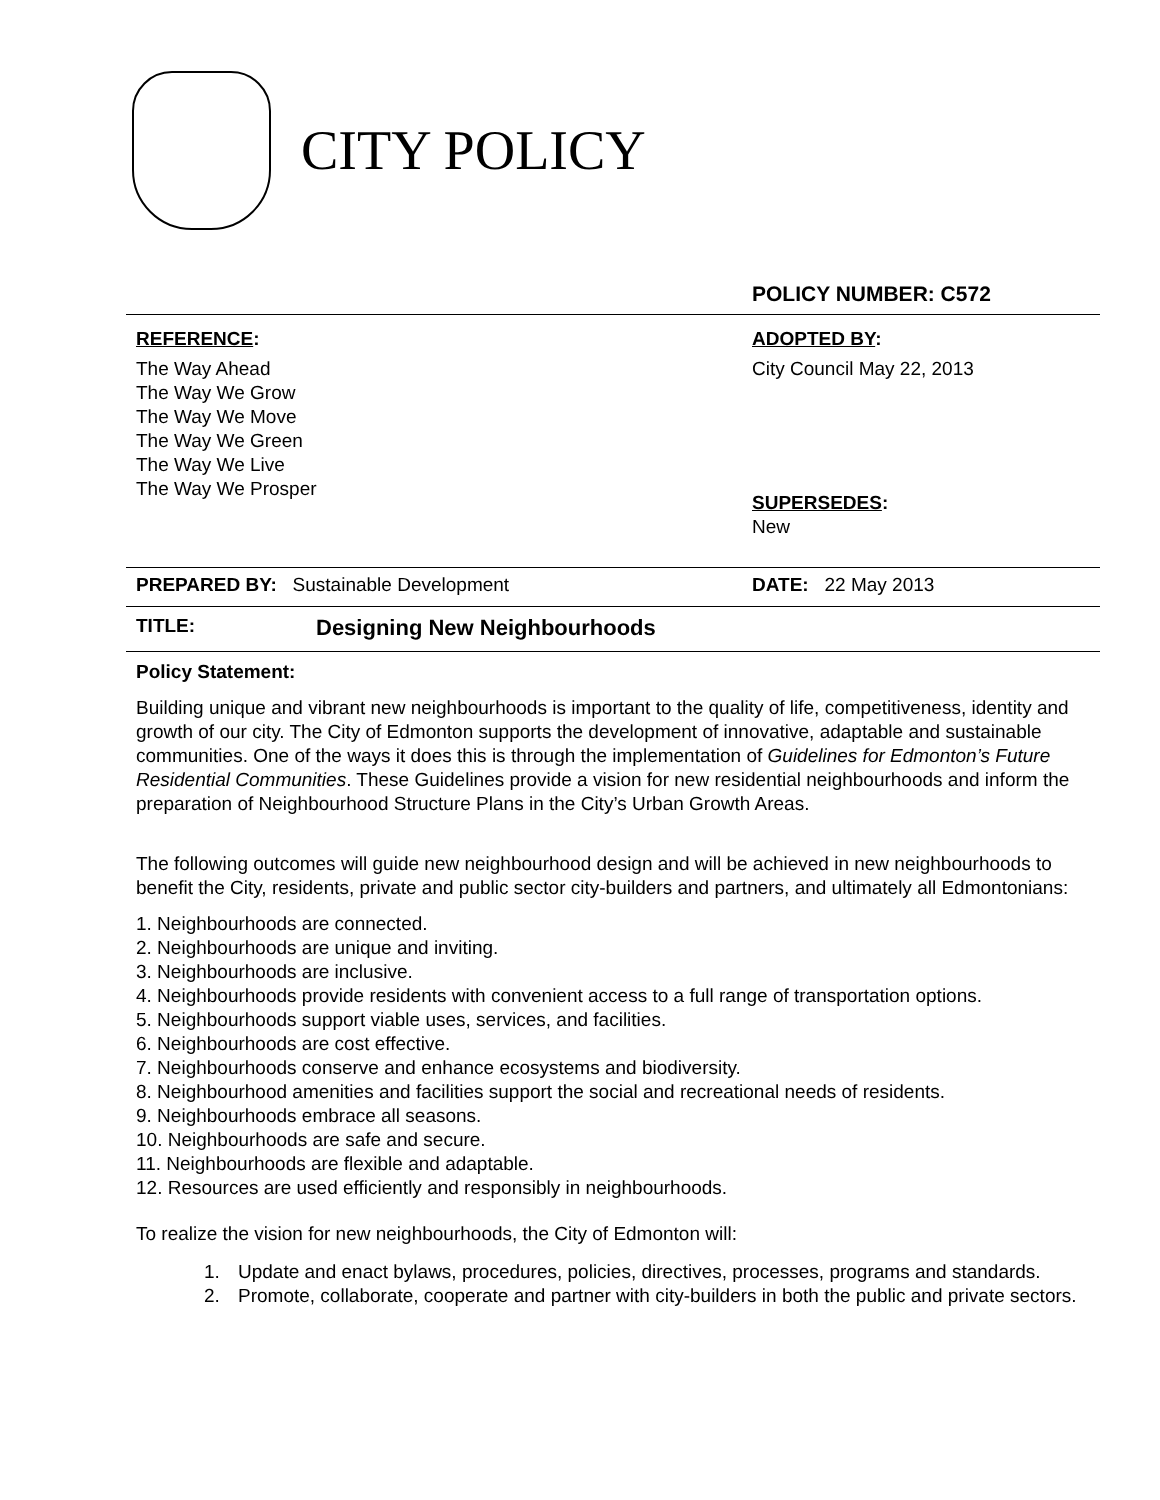CITY POLICY
POLICY NUMBER: C572
REFERENCE:
The Way Ahead
The Way We Grow
The Way We Move
The Way We Green
The Way We Live
The Way We Prosper
ADOPTED BY:
City Council May 22, 2013
SUPERSEDES:
New
PREPARED BY: Sustainable Development DATE: 22 May 2013
TITLE:
Designing New Neighbourhoods
Policy Statement:
Building unique and vibrant new neighbourhoods is important to the quality of life, competitiveness, identity and growth of our city. The City of Edmonton supports the development of innovative, adaptable and sustainable communities. One of the ways it does this is through the implementation of Guidelines for Edmonton’s Future Residential Communities. These Guidelines provide a vision for new residential neighbourhoods and inform the preparation of Neighbourhood Structure Plans in the City’s Urban Growth Areas.
The following outcomes will guide new neighbourhood design and will be achieved in new neighbourhoods to benefit the City, residents, private and public sector city-builders and partners, and ultimately all Edmontonians:
1. Neighbourhoods are connected.
2. Neighbourhoods are unique and inviting.
3. Neighbourhoods are inclusive.
4. Neighbourhoods provide residents with convenient access to a full range of transportation options.
5. Neighbourhoods support viable uses, services, and facilities.
6. Neighbourhoods are cost effective.
7. Neighbourhoods conserve and enhance ecosystems and biodiversity.
8. Neighbourhood amenities and facilities support the social and recreational needs of residents.
9. Neighbourhoods embrace all seasons.
10. Neighbourhoods are safe and secure.
11. Neighbourhoods are flexible and adaptable.
12. Resources are used efficiently and responsibly in neighbourhoods.
To realize the vision for new neighbourhoods, the City of Edmonton will:
1. Update and enact bylaws, procedures, policies, directives, processes, programs and standards.
2. Promote, collaborate, cooperate and partner with city-builders in both the public and private sectors.